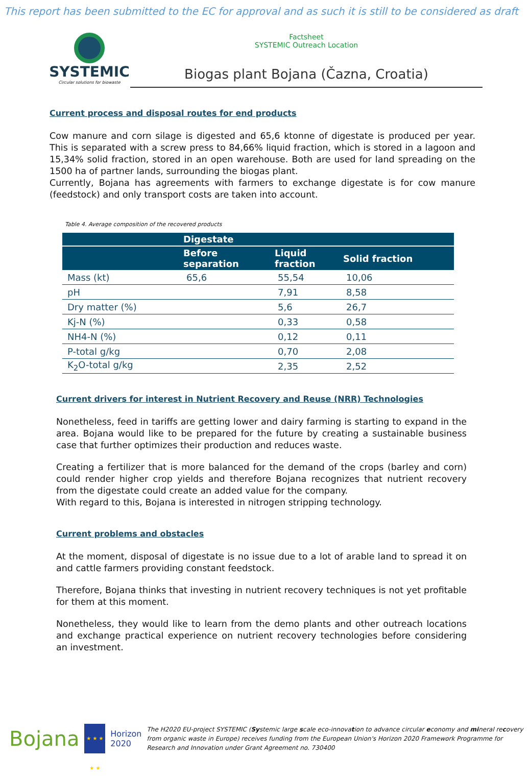This report has been submitted to the EC for approval and as such it is still to be considered as draft
SYSTEMIC
Circular solutions for biowaste
Factsheet
SYSTEMIC Outreach Location
Biogas plant Bojana (Čazna, Croatia)
Current process and disposal routes for end products
Cow manure and corn silage is digested and 65,6 ktonne of digestate is produced per year. This is separated with a screw press to 84,66% liquid fraction, which is stored in a lagoon and 15,34% solid fraction, stored in an open warehouse. Both are used for land spreading on the 1500 ha of partner lands, surrounding the biogas plant.
Currently, Bojana has agreements with farmers to exchange digestate is for cow manure (feedstock) and only transport costs are taken into account.
Table 4. Average composition of the recovered products
| | Digestate | | |
| --- | --- | --- | --- |
| | Before separation | Liquid fraction | Solid fraction |
| Mass (kt) | 65,6 | 55,54 | 10,06 |
| pH | | 7,91 | 8,58 |
| Dry matter (%) | | 5,6 | 26,7 |
| Kj-N (%) | | 0,33 | 0,58 |
| NH4-N (%) | | 0,12 | 0,11 |
| P-total g/kg | | 0,70 | 2,08 |
| K<sub>2</sub>O-total g/kg | | 2,35 | 2,52 |
Current drivers for interest in Nutrient Recovery and Reuse (NRR) Technologies
Nonetheless, feed in tariffs are getting lower and dairy farming is starting to expand in the area. Bojana would like to be prepared for the future by creating a sustainable business case that further optimizes their production and reduces waste.
Creating a fertilizer that is more balanced for the demand of the crops (barley and corn) could render higher crop yields and therefore Bojana recognizes that nutrient recovery from the digestate could create an added value for the company.
With regard to this, Bojana is interested in nitrogen stripping technology.
Current problems and obstacles
At the moment, disposal of digestate is no issue due to a lot of arable land to spread it on and cattle farmers providing constant feedstock.
Therefore, Bojana thinks that investing in nutrient recovery techniques is not yet profitable for them at this moment.
Nonetheless, they would like to learn from the demo plants and other outreach locations and exchange practical experience on nutrient recovery technologies before considering an investment.
Bojana
★ ★ ★ ★ ★
Horizon 2020
The H2020 EU-project SYSTEMIC (Systemic large scale eco-innovation to advance circular economy and mineral recovery from organic waste in Europe) receives funding from the European Union's Horizon 2020 Framework Programme for Research and Innovation under Grant Agreement no. 730400